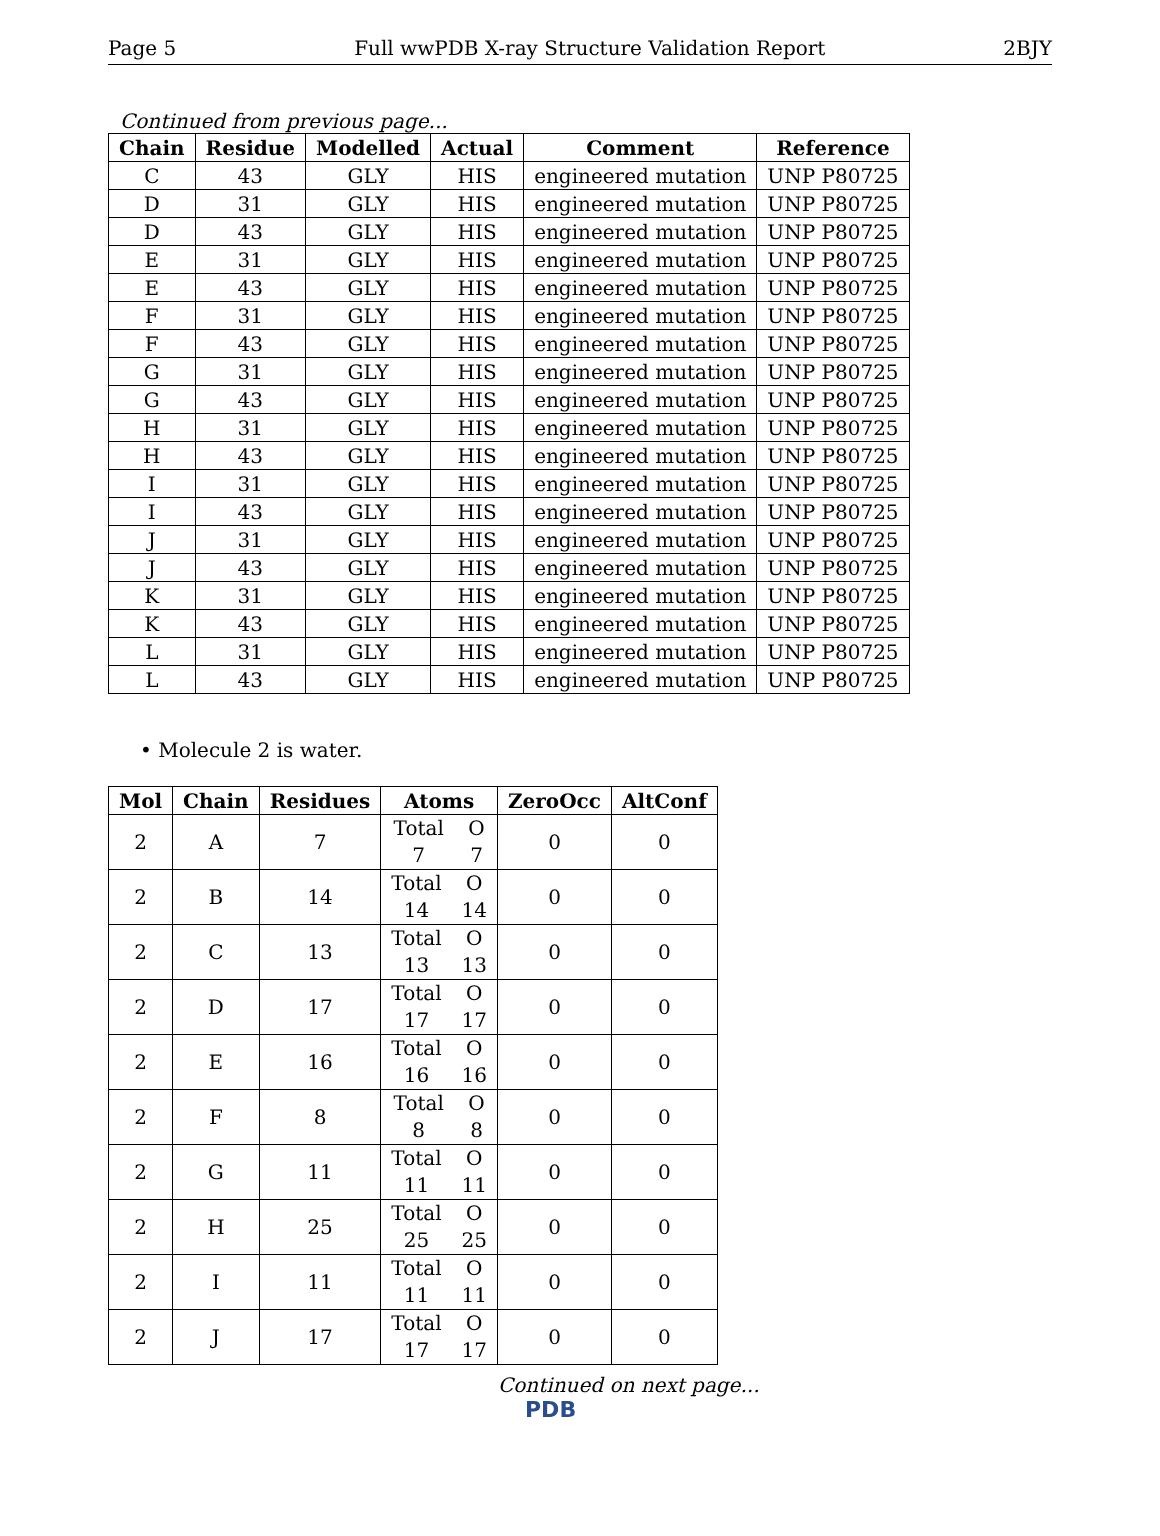Page 5 Full wwPDB X-ray Structure Validation Report 2BJY
Continued from previous page...
| Chain | Residue | Modelled | Actual | Comment | Reference |
| --- | --- | --- | --- | --- | --- |
| C | 43 | GLY | HIS | engineered mutation | UNP P80725 |
| D | 31 | GLY | HIS | engineered mutation | UNP P80725 |
| D | 43 | GLY | HIS | engineered mutation | UNP P80725 |
| E | 31 | GLY | HIS | engineered mutation | UNP P80725 |
| E | 43 | GLY | HIS | engineered mutation | UNP P80725 |
| F | 31 | GLY | HIS | engineered mutation | UNP P80725 |
| F | 43 | GLY | HIS | engineered mutation | UNP P80725 |
| G | 31 | GLY | HIS | engineered mutation | UNP P80725 |
| G | 43 | GLY | HIS | engineered mutation | UNP P80725 |
| H | 31 | GLY | HIS | engineered mutation | UNP P80725 |
| H | 43 | GLY | HIS | engineered mutation | UNP P80725 |
| I | 31 | GLY | HIS | engineered mutation | UNP P80725 |
| I | 43 | GLY | HIS | engineered mutation | UNP P80725 |
| J | 31 | GLY | HIS | engineered mutation | UNP P80725 |
| J | 43 | GLY | HIS | engineered mutation | UNP P80725 |
| K | 31 | GLY | HIS | engineered mutation | UNP P80725 |
| K | 43 | GLY | HIS | engineered mutation | UNP P80725 |
| L | 31 | GLY | HIS | engineered mutation | UNP P80725 |
| L | 43 | GLY | HIS | engineered mutation | UNP P80725 |
• Molecule 2 is water.
| Mol | Chain | Residues | Atoms | ZeroOcc | AltConf |
| --- | --- | --- | --- | --- | --- |
| 2 | A | 7 | Total O 7 7 | 0 | 0 |
| 2 | B | 14 | Total O 14 14 | 0 | 0 |
| 2 | C | 13 | Total O 13 13 | 0 | 0 |
| 2 | D | 17 | Total O 17 17 | 0 | 0 |
| 2 | E | 16 | Total O 16 16 | 0 | 0 |
| 2 | F | 8 | Total O 8 8 | 0 | 0 |
| 2 | G | 11 | Total O 11 11 | 0 | 0 |
| 2 | H | 25 | Total O 25 25 | 0 | 0 |
| 2 | I | 11 | Total O 11 11 | 0 | 0 |
| 2 | J | 17 | Total O 17 17 | 0 | 0 |
Continued on next page...
PDB